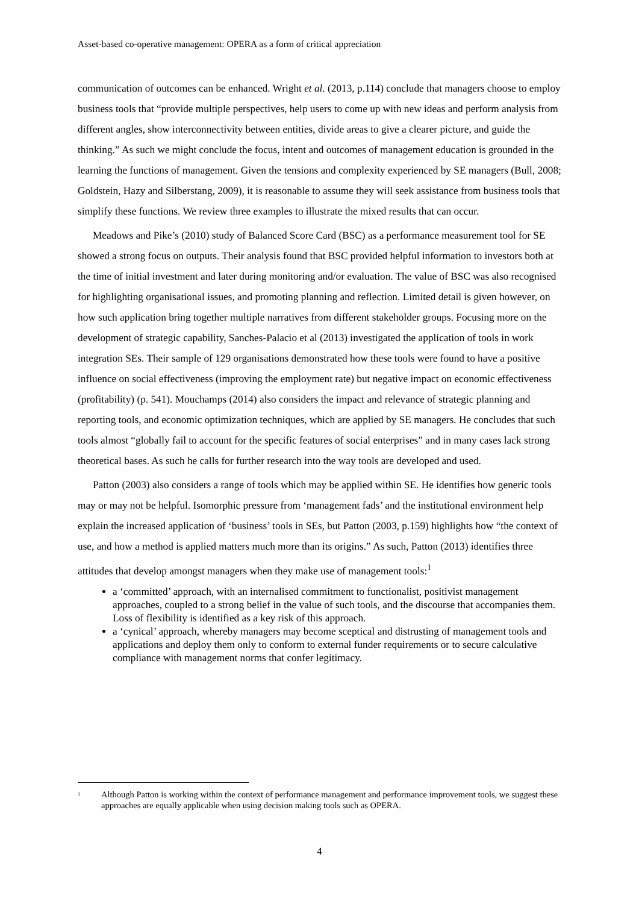Asset-based co-operative management: OPERA as a form of critical appreciation
communication of outcomes can be enhanced. Wright et al. (2013, p.114) conclude that managers choose to employ business tools that “provide multiple perspectives, help users to come up with new ideas and perform analysis from different angles, show interconnectivity between entities, divide areas to give a clearer picture, and guide the thinking.” As such we might conclude the focus, intent and outcomes of management education is grounded in the learning the functions of management. Given the tensions and complexity experienced by SE managers (Bull, 2008; Goldstein, Hazy and Silberstang, 2009), it is reasonable to assume they will seek assistance from business tools that simplify these functions. We review three examples to illustrate the mixed results that can occur.
Meadows and Pike’s (2010) study of Balanced Score Card (BSC) as a performance measurement tool for SE showed a strong focus on outputs. Their analysis found that BSC provided helpful information to investors both at the time of initial investment and later during monitoring and/or evaluation. The value of BSC was also recognised for highlighting organisational issues, and promoting planning and reflection. Limited detail is given however, on how such application bring together multiple narratives from different stakeholder groups. Focusing more on the development of strategic capability, Sanches-Palacio et al (2013) investigated the application of tools in work integration SEs. Their sample of 129 organisations demonstrated how these tools were found to have a positive influence on social effectiveness (improving the employment rate) but negative impact on economic effectiveness (profitability) (p. 541). Mouchamps (2014) also considers the impact and relevance of strategic planning and reporting tools, and economic optimization techniques, which are applied by SE managers. He concludes that such tools almost “globally fail to account for the specific features of social enterprises” and in many cases lack strong theoretical bases. As such he calls for further research into the way tools are developed and used.
Patton (2003) also considers a range of tools which may be applied within SE. He identifies how generic tools may or may not be helpful. Isomorphic pressure from ‘management fads’ and the institutional environment help explain the increased application of ‘business’ tools in SEs, but Patton (2003, p.159) highlights how “the context of use, and how a method is applied matters much more than its origins.” As such, Patton (2013) identifies three attitudes that develop amongst managers when they make use of management tools:<sup>1</sup>
a ‘committed’ approach, with an internalised commitment to functionalist, positivist management approaches, coupled to a strong belief in the value of such tools, and the discourse that accompanies them. Loss of flexibility is identified as a key risk of this approach.
a ‘cynical’ approach, whereby managers may become sceptical and distrusting of management tools and applications and deploy them only to conform to external funder requirements or to secure calculative compliance with management norms that confer legitimacy.
<sup>1</sup> Although Patton is working within the context of performance management and performance improvement tools, we suggest these approaches are equally applicable when using decision making tools such as OPERA.
4